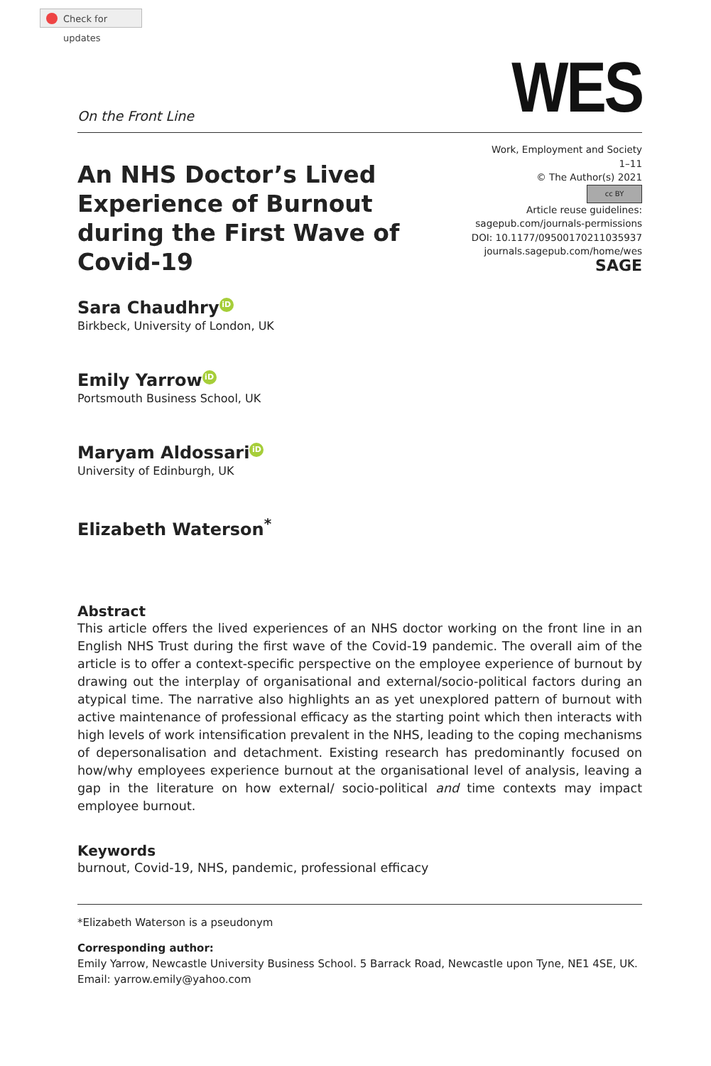Check for updates
On the Front Line
WES
An NHS Doctor’s Lived Experience of Burnout during the First Wave of Covid-19
Work, Employment and Society
1–11
© The Author(s) 2021
cc BY
Article reuse guidelines:
sagepub.com/journals-permissions
DOI: 10.1177/09500170211035937
journals.sagepub.com/home/wes
SAGE
Sara Chaudhry iD
Birkbeck, University of London, UK
Emily Yarrow iD
Portsmouth Business School, UK
Maryam Aldossari iD
University of Edinburgh, UK
Elizabeth Waterson<sup>*</sup>
Abstract
This article offers the lived experiences of an NHS doctor working on the front line in an English NHS Trust during the first wave of the Covid-19 pandemic. The overall aim of the article is to offer a context-specific perspective on the employee experience of burnout by drawing out the interplay of organisational and external/socio-political factors during an atypical time. The narrative also highlights an as yet unexplored pattern of burnout with active maintenance of professional efficacy as the starting point which then interacts with high levels of work intensification prevalent in the NHS, leading to the coping mechanisms of depersonalisation and detachment. Existing research has predominantly focused on how/why employees experience burnout at the organisational level of analysis, leaving a gap in the literature on how external/ socio-political and time contexts may impact employee burnout.
Keywords
burnout, Covid-19, NHS, pandemic, professional efficacy
*Elizabeth Waterson is a pseudonym
Corresponding author:
Emily Yarrow, Newcastle University Business School. 5 Barrack Road, Newcastle upon Tyne, NE1 4SE, UK.
Email: yarrow.emily@yahoo.com